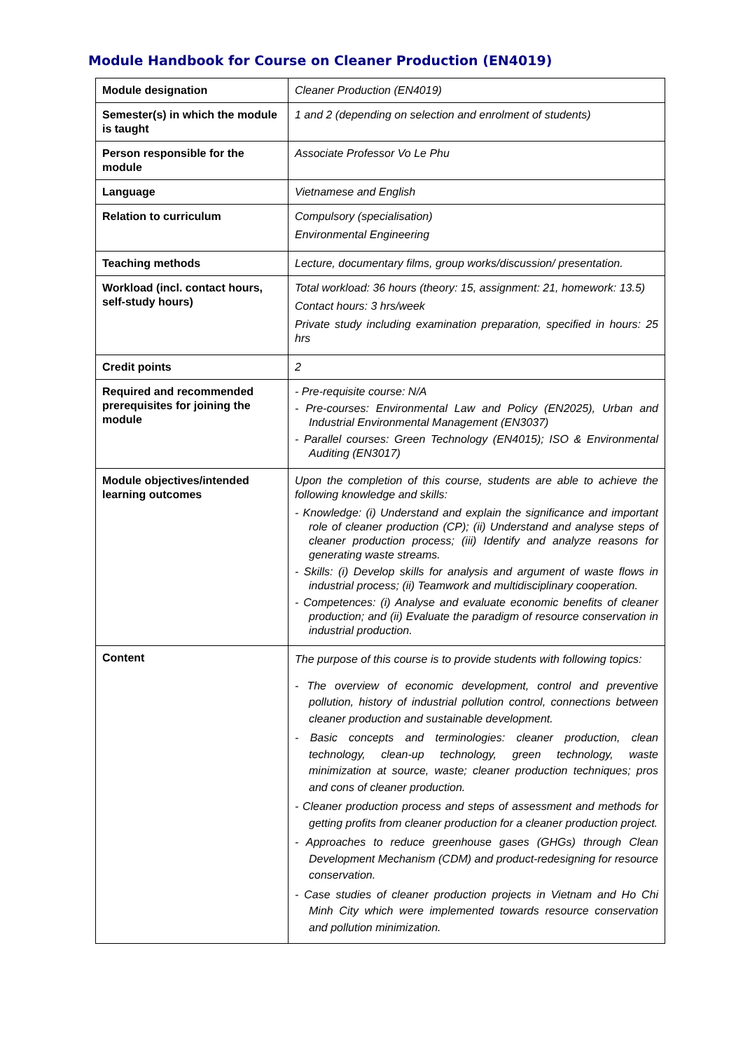Module Handbook for Course on Cleaner Production (EN4019)
| Module designation | Cleaner Production (EN4019) |
| Semester(s) in which the module is taught | 1 and 2 (depending on selection and enrolment of students) |
| Person responsible for the module | Associate Professor Vo Le Phu |
| Language | Vietnamese and English |
| Relation to curriculum | Compulsory (specialisation) Environmental Engineering |
| Teaching methods | Lecture, documentary films, group works/discussion/ presentation. |
| Workload (incl. contact hours, self-study hours) | Total workload: 36 hours (theory: 15, assignment: 21, homework: 13.5) Contact hours: 3 hrs/week Private study including examination preparation, specified in hours: 25 hrs |
| Credit points | 2 |
| Required and recommended prerequisites for joining the module | - Pre-requisite course: N/A - Pre-courses: Environmental Law and Policy (EN2025), Urban and Industrial Environmental Management (EN3037) - Parallel courses: Green Technology (EN4015); ISO & Environmental Auditing (EN3017) |
| Module objectives/intended learning outcomes | Upon the completion of this course, students are able to achieve the following knowledge and skills: - Knowledge: (i) Understand and explain the significance and important role of cleaner production (CP); (ii) Understand and analyse steps of cleaner production process; (iii) Identify and analyze reasons for generating waste streams. - Skills: (i) Develop skills for analysis and argument of waste flows in industrial process; (ii) Teamwork and multidisciplinary cooperation. - Competences: (i) Analyse and evaluate economic benefits of cleaner production; and (ii) Evaluate the paradigm of resource conservation in industrial production. |
| Content | The purpose of this course is to provide students with following topics: - The overview of economic development, control and preventive pollution, history of industrial pollution control, connections between cleaner production and sustainable development. - Basic concepts and terminologies: cleaner production, clean technology, clean-up technology, green technology, waste minimization at source, waste; cleaner production techniques; pros and cons of cleaner production. - Cleaner production process and steps of assessment and methods for getting profits from cleaner production for a cleaner production project. - Approaches to reduce greenhouse gases (GHGs) through Clean Development Mechanism (CDM) and product-redesigning for resource conservation. - Case studies of cleaner production projects in Vietnam and Ho Chi Minh City which were implemented towards resource conservation and pollution minimization. |